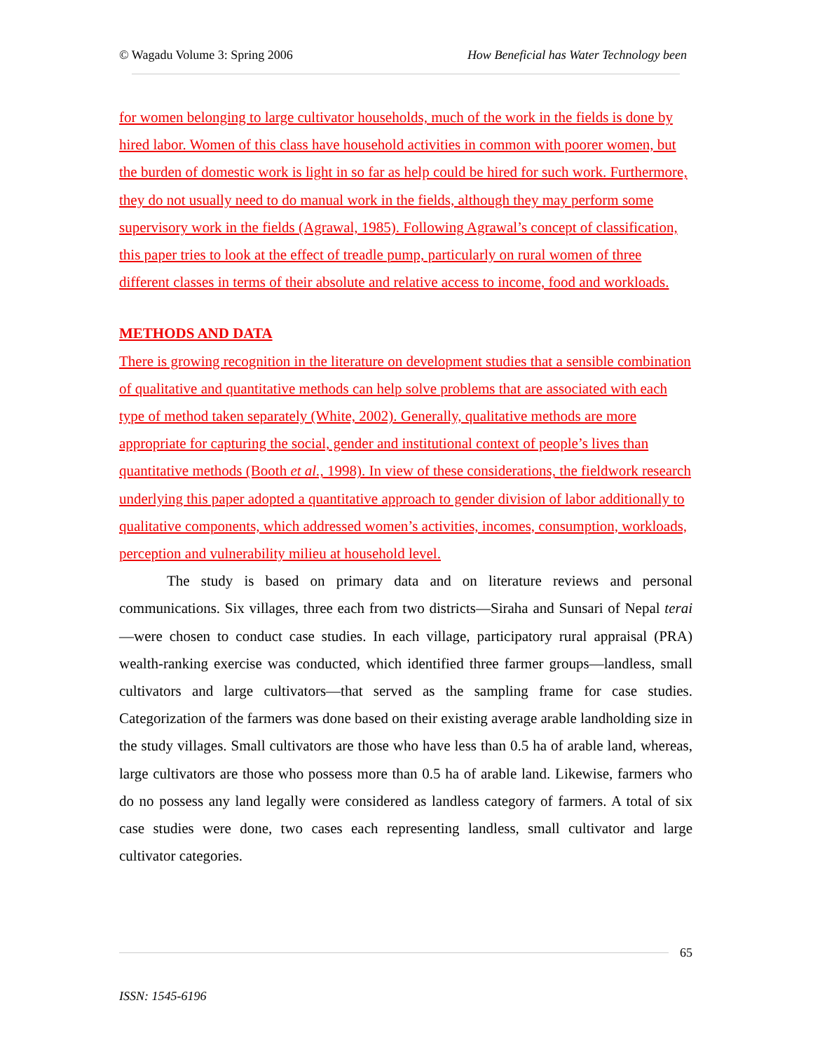© Wagadu Volume 3: Spring 2006 How Beneficial has Water Technology been
for women belonging to large cultivator households, much of the work in the fields is done by hired labor. Women of this class have household activities in common with poorer women, but the burden of domestic work is light in so far as help could be hired for such work. Furthermore, they do not usually need to do manual work in the fields, although they may perform some supervisory work in the fields (Agrawal, 1985). Following Agrawal’s concept of classification, this paper tries to look at the effect of treadle pump, particularly on rural women of three different classes in terms of their absolute and relative access to income, food and workloads.
METHODS AND DATA
There is growing recognition in the literature on development studies that a sensible combination of qualitative and quantitative methods can help solve problems that are associated with each type of method taken separately (White, 2002). Generally, qualitative methods are more appropriate for capturing the social, gender and institutional context of people’s lives than quantitative methods (Booth et al., 1998). In view of these considerations, the fieldwork research underlying this paper adopted a quantitative approach to gender division of labor additionally to qualitative components, which addressed women’s activities, incomes, consumption, workloads, perception and vulnerability milieu at household level.
The study is based on primary data and on literature reviews and personal communications. Six villages, three each from two districts—Siraha and Sunsari of Nepal terai—were chosen to conduct case studies. In each village, participatory rural appraisal (PRA) wealth-ranking exercise was conducted, which identified three farmer groups—landless, small cultivators and large cultivators—that served as the sampling frame for case studies. Categorization of the farmers was done based on their existing average arable landholding size in the study villages. Small cultivators are those who have less than 0.5 ha of arable land, whereas, large cultivators are those who possess more than 0.5 ha of arable land. Likewise, farmers who do no possess any land legally were considered as landless category of farmers. A total of six case studies were done, two cases each representing landless, small cultivator and large cultivator categories.
65
ISSN: 1545-6196